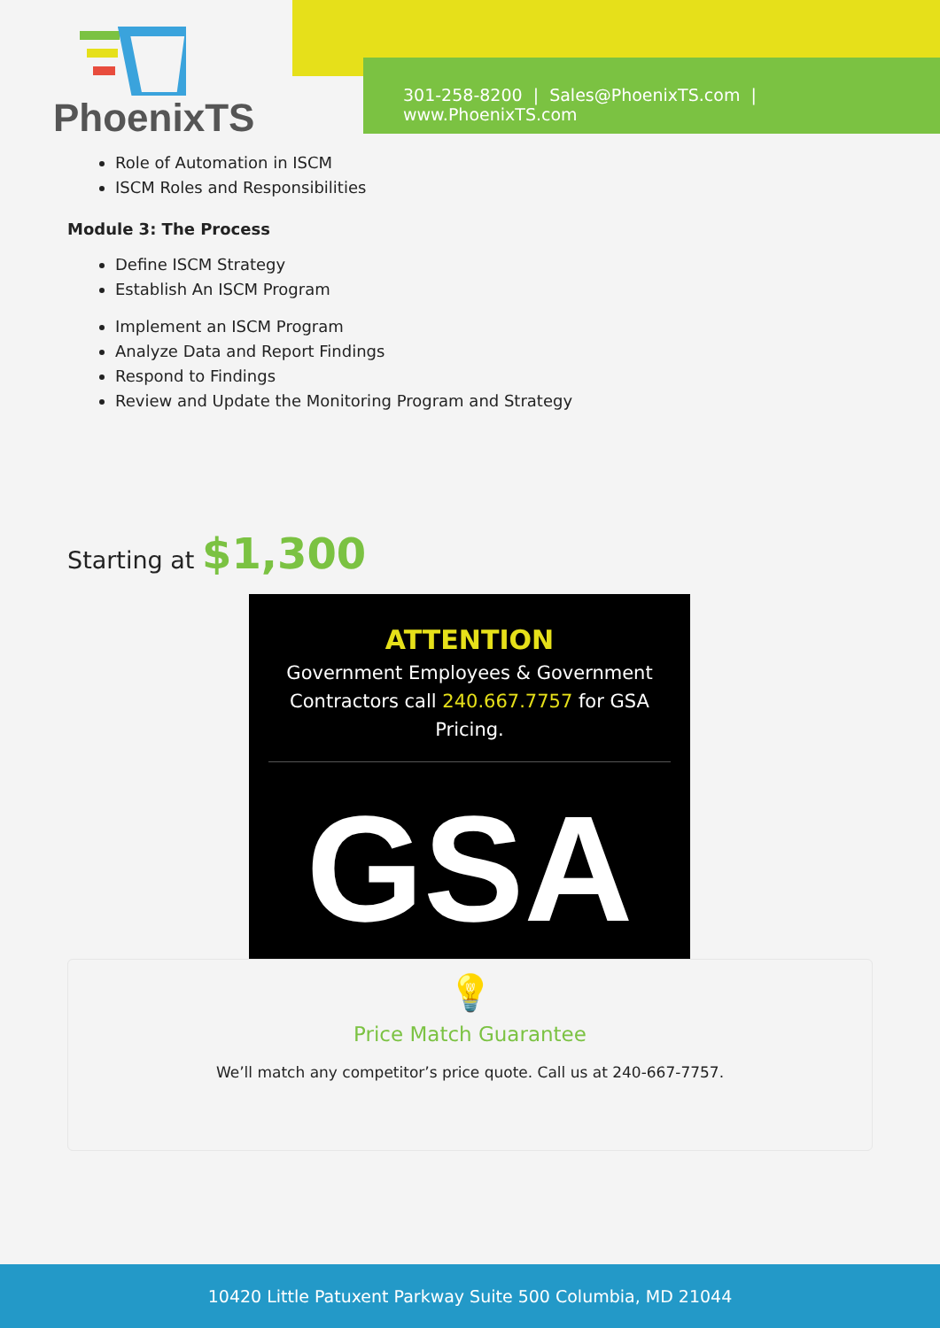PhoenixTS
301-258-8200 | Sales@PhoenixTS.com | www.PhoenixTS.com
Role of Automation in ISCM
ISCM Roles and Responsibilities
Module 3: The Process
Define ISCM Strategy
Establish An ISCM Program
Implement an ISCM Program
Analyze Data and Report Findings
Respond to Findings
Review and Update the Monitoring Program and Strategy
Starting at $1,300
ATTENTION
Government Employees & Government Contractors call 240.667.7757 for GSA Pricing.
GSA
💡
Price Match Guarantee
We’ll match any competitor’s price quote. Call us at 240-667-7757.
10420 Little Patuxent Parkway Suite 500 Columbia, MD 21044